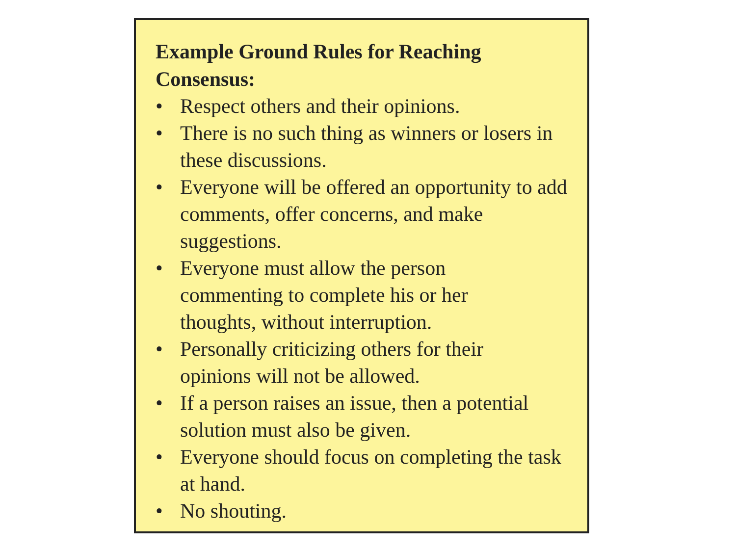Example Ground Rules for Reaching
Consensus:
• Respect others and their opinions.
• There is no such thing as winners or losers in these discussions.
• Everyone will be offered an opportunity to add comments, offer concerns, and make suggestions.
• Everyone must allow the person
commenting to complete his or her
thoughts, without interruption.
• Personally criticizing others for their
opinions will not be allowed.
• If a person raises an issue, then a potential solution must also be given.
• Everyone should focus on completing the task at hand.
• No shouting.